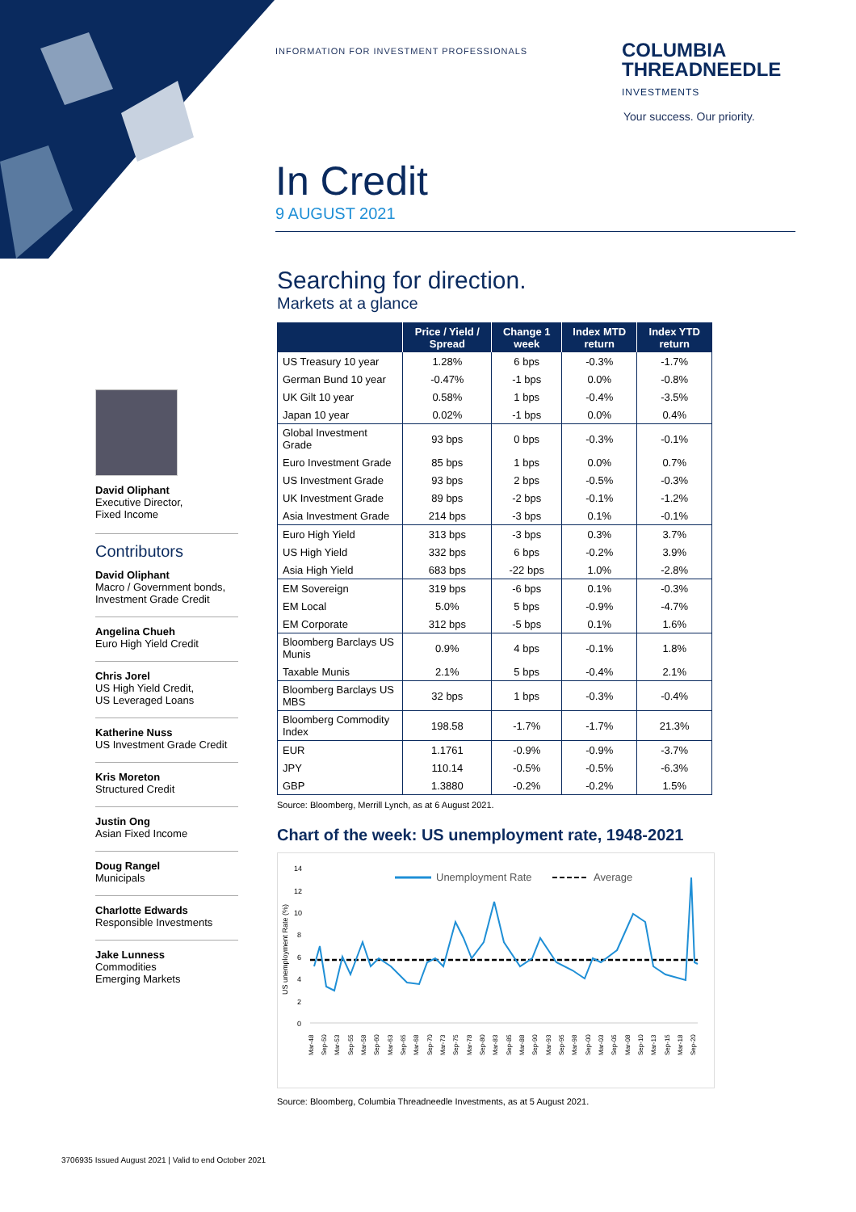INFORMATION FOR INVESTMENT PROFESSIONALS
COLUMBIA
THREADNEEDLE
INVESTMENTS
Your success. Our priority.
In Credit
9 AUGUST 2021
David Oliphant
Executive Director,
Fixed Income
Contributors
David Oliphant
Macro / Government bonds,
Investment Grade Credit
Angelina Chueh
Euro High Yield Credit
Chris Jorel
US High Yield Credit,
US Leveraged Loans
Katherine Nuss
US Investment Grade Credit
Kris Moreton
Structured Credit
Justin Ong
Asian Fixed Income
Doug Rangel
Municipals
Charlotte Edwards
Responsible Investments
Jake Lunness
Commodities
Emerging Markets
Searching for direction.
Markets at a glance
| | Price / Yield / Spread | Change 1 week | Index MTD return | Index YTD return |
| --- | --- | --- | --- | --- |
| US Treasury 10 year | 1.28% | 6 bps | -0.3% | -1.7% |
| German Bund 10 year | -0.47% | -1 bps | 0.0% | -0.8% |
| UK Gilt 10 year | 0.58% | 1 bps | -0.4% | -3.5% |
| Japan 10 year | 0.02% | -1 bps | 0.0% | 0.4% |
| Global Investment Grade | 93 bps | 0 bps | -0.3% | -0.1% |
| Euro Investment Grade | 85 bps | 1 bps | 0.0% | 0.7% |
| US Investment Grade | 93 bps | 2 bps | -0.5% | -0.3% |
| UK Investment Grade | 89 bps | -2 bps | -0.1% | -1.2% |
| Asia Investment Grade | 214 bps | -3 bps | 0.1% | -0.1% |
| Euro High Yield | 313 bps | -3 bps | 0.3% | 3.7% |
| US High Yield | 332 bps | 6 bps | -0.2% | 3.9% |
| Asia High Yield | 683 bps | -22 bps | 1.0% | -2.8% |
| EM Sovereign | 319 bps | -6 bps | 0.1% | -0.3% |
| EM Local | 5.0% | 5 bps | -0.9% | -4.7% |
| EM Corporate | 312 bps | -5 bps | 0.1% | 1.6% |
| Bloomberg Barclays US Munis | 0.9% | 4 bps | -0.1% | 1.8% |
| Taxable Munis | 2.1% | 5 bps | -0.4% | 2.1% |
| Bloomberg Barclays US MBS | 32 bps | 1 bps | -0.3% | -0.4% |
| Bloomberg Commodity Index | 198.58 | -1.7% | -1.7% | 21.3% |
| EUR | 1.1761 | -0.9% | -0.9% | -3.7% |
| JPY | 110.14 | -0.5% | -0.5% | -6.3% |
| GBP | 1.3880 | -0.2% | -0.2% | 1.5% |
Source: Bloomberg, Merrill Lynch, as at 6 August 2021.
Chart of the week: US unemployment rate, 1948-2021
14
12
10
8
6
4
2
0
US unemployment Rate (%)
Unemployment Rate
Average
Mar-48
Sep-50
Mar-53
Sep-55
Mar-58
Sep-60
Mar-63
Sep-65
Mar-68
Sep-70
Mar-73
Sep-75
Mar-78
Sep-80
Mar-83
Sep-85
Mar-88
Sep-90
Mar-93
Sep-95
Mar-98
Sep-00
Mar-03
Sep-05
Mar-08
Sep-10
Mar-13
Sep-15
Mar-18
Sep-20
Source: Bloomberg, Columbia Threadneedle Investments, as at 5 August 2021.
3706935 Issued August 2021 | Valid to end October 2021